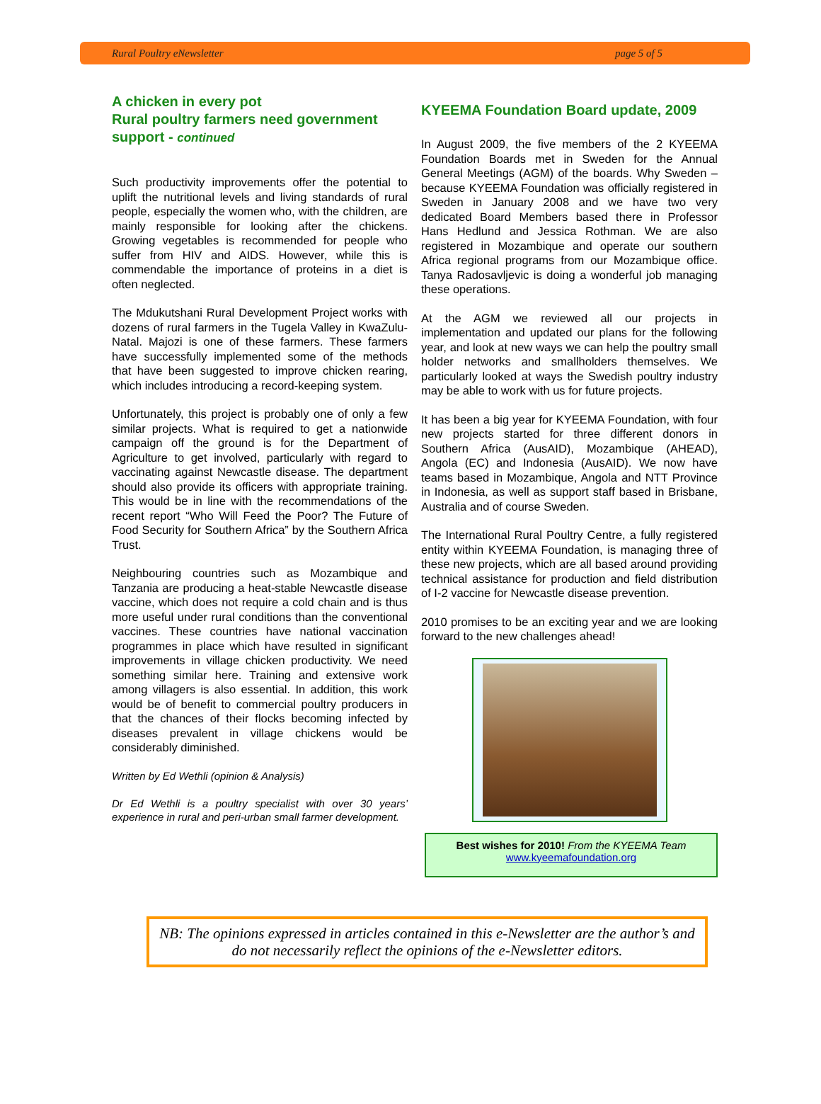Rural Poultry eNewsletter page 5 of 5
A chicken in every pot
Rural poultry farmers need government support - continued
Such productivity improvements offer the potential to uplift the nutritional levels and living standards of rural people, especially the women who, with the children, are mainly responsible for looking after the chickens. Growing vegetables is recommended for people who suffer from HIV and AIDS. However, while this is commendable the importance of proteins in a diet is often neglected.
The Mdukutshani Rural Development Project works with dozens of rural farmers in the Tugela Valley in KwaZulu-Natal. Majozi is one of these farmers. These farmers have successfully implemented some of the methods that have been suggested to improve chicken rearing, which includes introducing a record-keeping system.
Unfortunately, this project is probably one of only a few similar projects. What is required to get a nationwide campaign off the ground is for the Department of Agriculture to get involved, particularly with regard to vaccinating against Newcastle disease. The department should also provide its officers with appropriate training. This would be in line with the recommendations of the recent report “Who Will Feed the Poor? The Future of Food Security for Southern Africa” by the Southern Africa Trust.
Neighbouring countries such as Mozambique and Tanzania are producing a heat-stable Newcastle disease vaccine, which does not require a cold chain and is thus more useful under rural conditions than the conventional vaccines. These countries have national vaccination programmes in place which have resulted in significant improvements in village chicken productivity. We need something similar here. Training and extensive work among villagers is also essential. In addition, this work would be of benefit to commercial poultry producers in that the chances of their flocks becoming infected by diseases prevalent in village chickens would be considerably diminished.
Written by Ed Wethli (opinion & Analysis)
Dr Ed Wethli is a poultry specialist with over 30 years’ experience in rural and peri-urban small farmer development.
KYEEMA Foundation Board update, 2009
In August 2009, the five members of the 2 KYEEMA Foundation Boards met in Sweden for the Annual General Meetings (AGM) of the boards. Why Sweden – because KYEEMA Foundation was officially registered in Sweden in January 2008 and we have two very dedicated Board Members based there in Professor Hans Hedlund and Jessica Rothman. We are also registered in Mozambique and operate our southern Africa regional programs from our Mozambique office. Tanya Radosavljevic is doing a wonderful job managing these operations.
At the AGM we reviewed all our projects in implementation and updated our plans for the following year, and look at new ways we can help the poultry small holder networks and smallholders themselves. We particularly looked at ways the Swedish poultry industry may be able to work with us for future projects.
It has been a big year for KYEEMA Foundation, with four new projects started for three different donors in Southern Africa (AusAID), Mozambique (AHEAD), Angola (EC) and Indonesia (AusAID). We now have teams based in Mozambique, Angola and NTT Province in Indonesia, as well as support staff based in Brisbane, Australia and of course Sweden.
The International Rural Poultry Centre, a fully registered entity within KYEEMA Foundation, is managing three of these new projects, which are all based around providing technical assistance for production and field distribution of I-2 vaccine for Newcastle disease prevention.
2010 promises to be an exciting year and we are looking forward to the new challenges ahead!
Best wishes for 2010! From the KYEEMA Team
www.kyeemafoundation.org
NB: The opinions expressed in articles contained in this e-Newsletter are the author’s and do not necessarily reflect the opinions of the e-Newsletter editors.